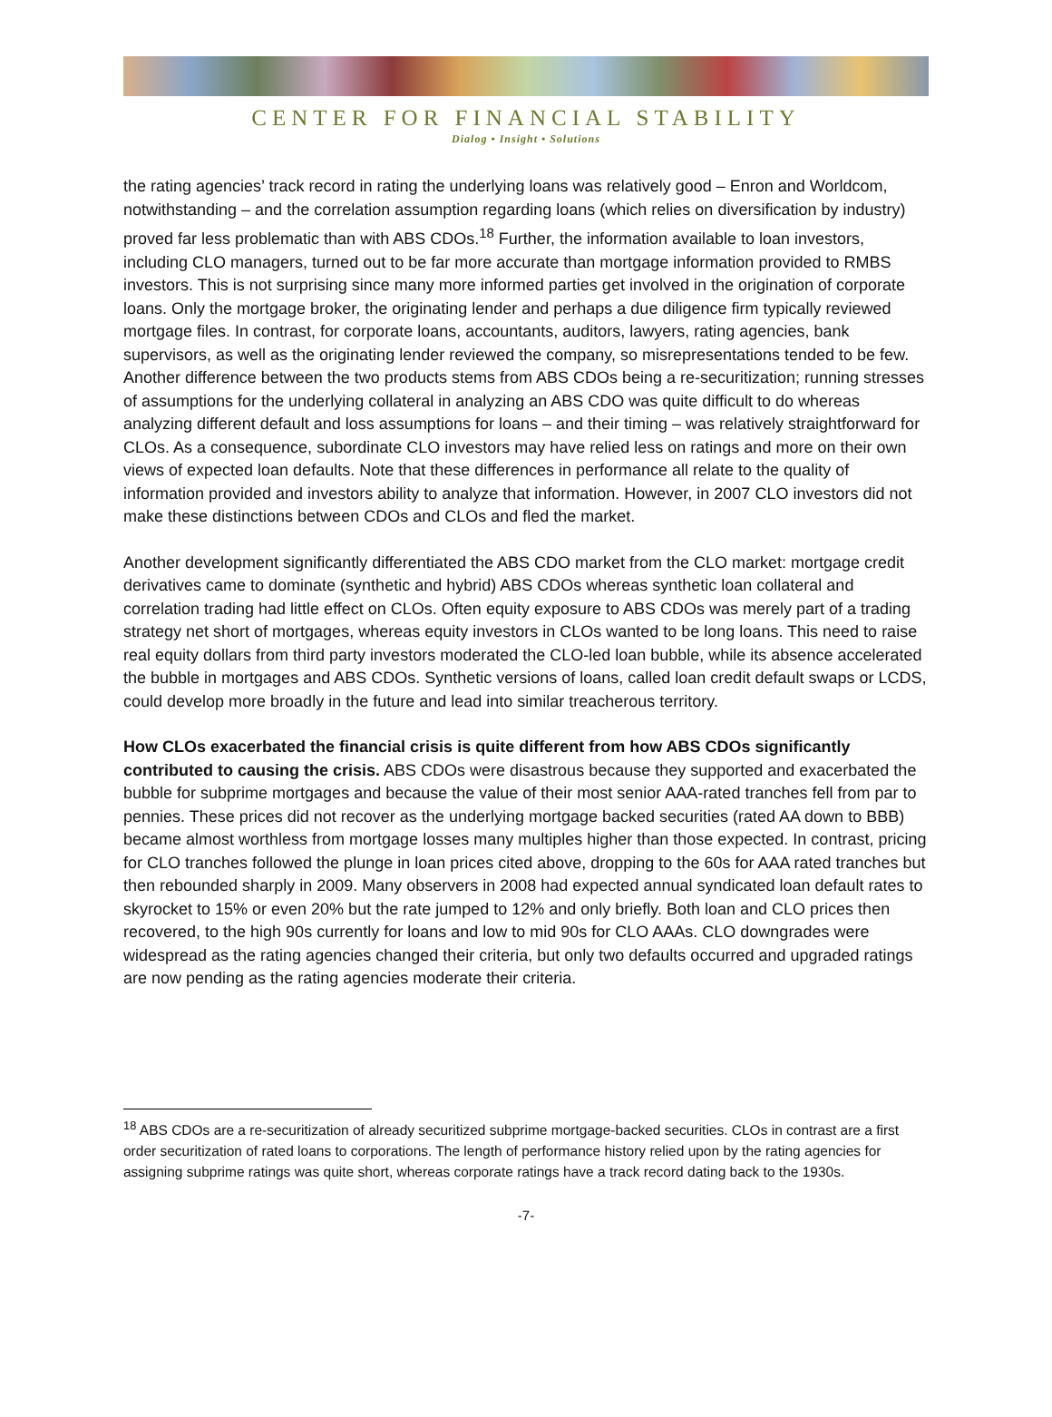CENTER FOR FINANCIAL STABILITY
Dialog • Insight • Solutions
the rating agencies’ track record in rating the underlying loans was relatively good – Enron and Worldcom, notwithstanding – and the correlation assumption regarding loans (which relies on diversification by industry) proved far less problematic than with ABS CDOs.<sup>18</sup> Further, the information available to loan investors, including CLO managers, turned out to be far more accurate than mortgage information provided to RMBS investors. This is not surprising since many more informed parties get involved in the origination of corporate loans. Only the mortgage broker, the originating lender and perhaps a due diligence firm typically reviewed mortgage files. In contrast, for corporate loans, accountants, auditors, lawyers, rating agencies, bank supervisors, as well as the originating lender reviewed the company, so misrepresentations tended to be few. Another difference between the two products stems from ABS CDOs being a re-securitization; running stresses of assumptions for the underlying collateral in analyzing an ABS CDO was quite difficult to do whereas analyzing different default and loss assumptions for loans – and their timing – was relatively straightforward for CLOs. As a consequence, subordinate CLO investors may have relied less on ratings and more on their own views of expected loan defaults. Note that these differences in performance all relate to the quality of information provided and investors ability to analyze that information. However, in 2007 CLO investors did not make these distinctions between CDOs and CLOs and fled the market.
Another development significantly differentiated the ABS CDO market from the CLO market: mortgage credit derivatives came to dominate (synthetic and hybrid) ABS CDOs whereas synthetic loan collateral and correlation trading had little effect on CLOs. Often equity exposure to ABS CDOs was merely part of a trading strategy net short of mortgages, whereas equity investors in CLOs wanted to be long loans. This need to raise real equity dollars from third party investors moderated the CLO-led loan bubble, while its absence accelerated the bubble in mortgages and ABS CDOs. Synthetic versions of loans, called loan credit default swaps or LCDS, could develop more broadly in the future and lead into similar treacherous territory.
How CLOs exacerbated the financial crisis is quite different from how ABS CDOs significantly contributed to causing the crisis. ABS CDOs were disastrous because they supported and exacerbated the bubble for subprime mortgages and because the value of their most senior AAA-rated tranches fell from par to pennies. These prices did not recover as the underlying mortgage backed securities (rated AA down to BBB) became almost worthless from mortgage losses many multiples higher than those expected. In contrast, pricing for CLO tranches followed the plunge in loan prices cited above, dropping to the 60s for AAA rated tranches but then rebounded sharply in 2009. Many observers in 2008 had expected annual syndicated loan default rates to skyrocket to 15% or even 20% but the rate jumped to 12% and only briefly. Both loan and CLO prices then recovered, to the high 90s currently for loans and low to mid 90s for CLO AAAs. CLO downgrades were widespread as the rating agencies changed their criteria, but only two defaults occurred and upgraded ratings are now pending as the rating agencies moderate their criteria.
<sup>18</sup> ABS CDOs are a re-securitization of already securitized subprime mortgage-backed securities. CLOs in contrast are a first order securitization of rated loans to corporations. The length of performance history relied upon by the rating agencies for assigning subprime ratings was quite short, whereas corporate ratings have a track record dating back to the 1930s.
-7-